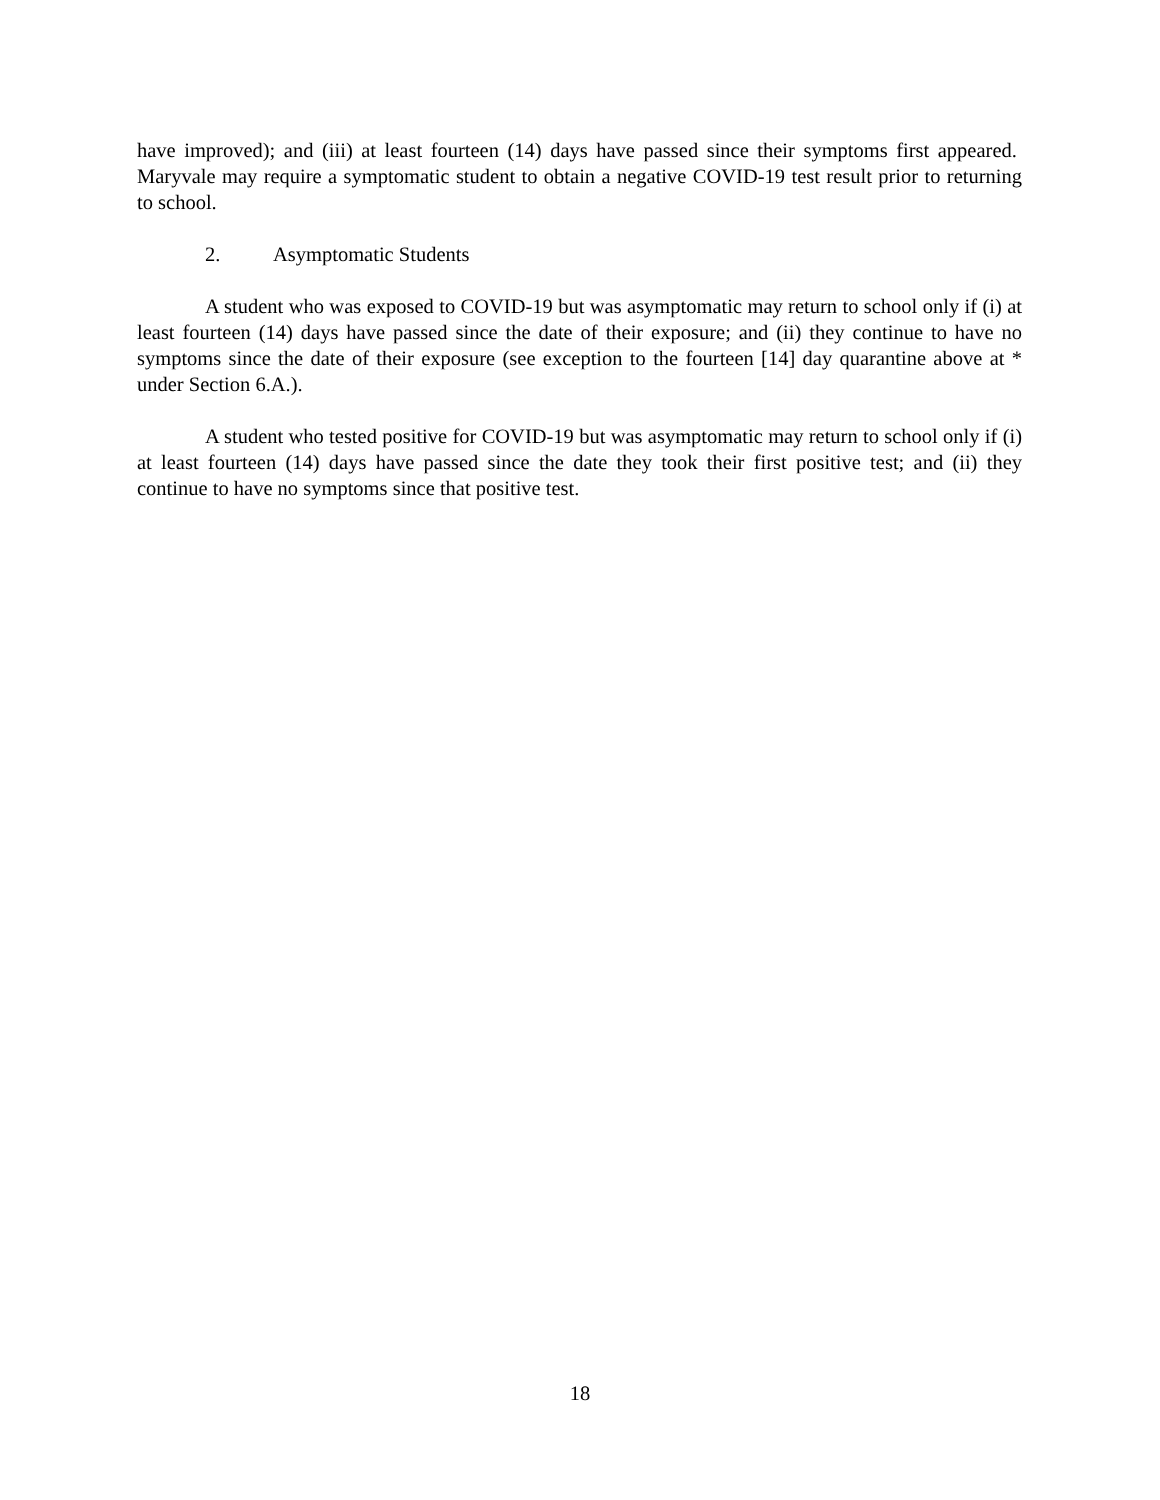have improved); and (iii) at least fourteen (14) days have passed since their symptoms first appeared. Maryvale may require a symptomatic student to obtain a negative COVID-19 test result prior to returning to school.
2. Asymptomatic Students
A student who was exposed to COVID-19 but was asymptomatic may return to school only if (i) at least fourteen (14) days have passed since the date of their exposure; and (ii) they continue to have no symptoms since the date of their exposure (see exception to the fourteen [14] day quarantine above at * under Section 6.A.).
A student who tested positive for COVID-19 but was asymptomatic may return to school only if (i) at least fourteen (14) days have passed since the date they took their first positive test; and (ii) they continue to have no symptoms since that positive test.
18